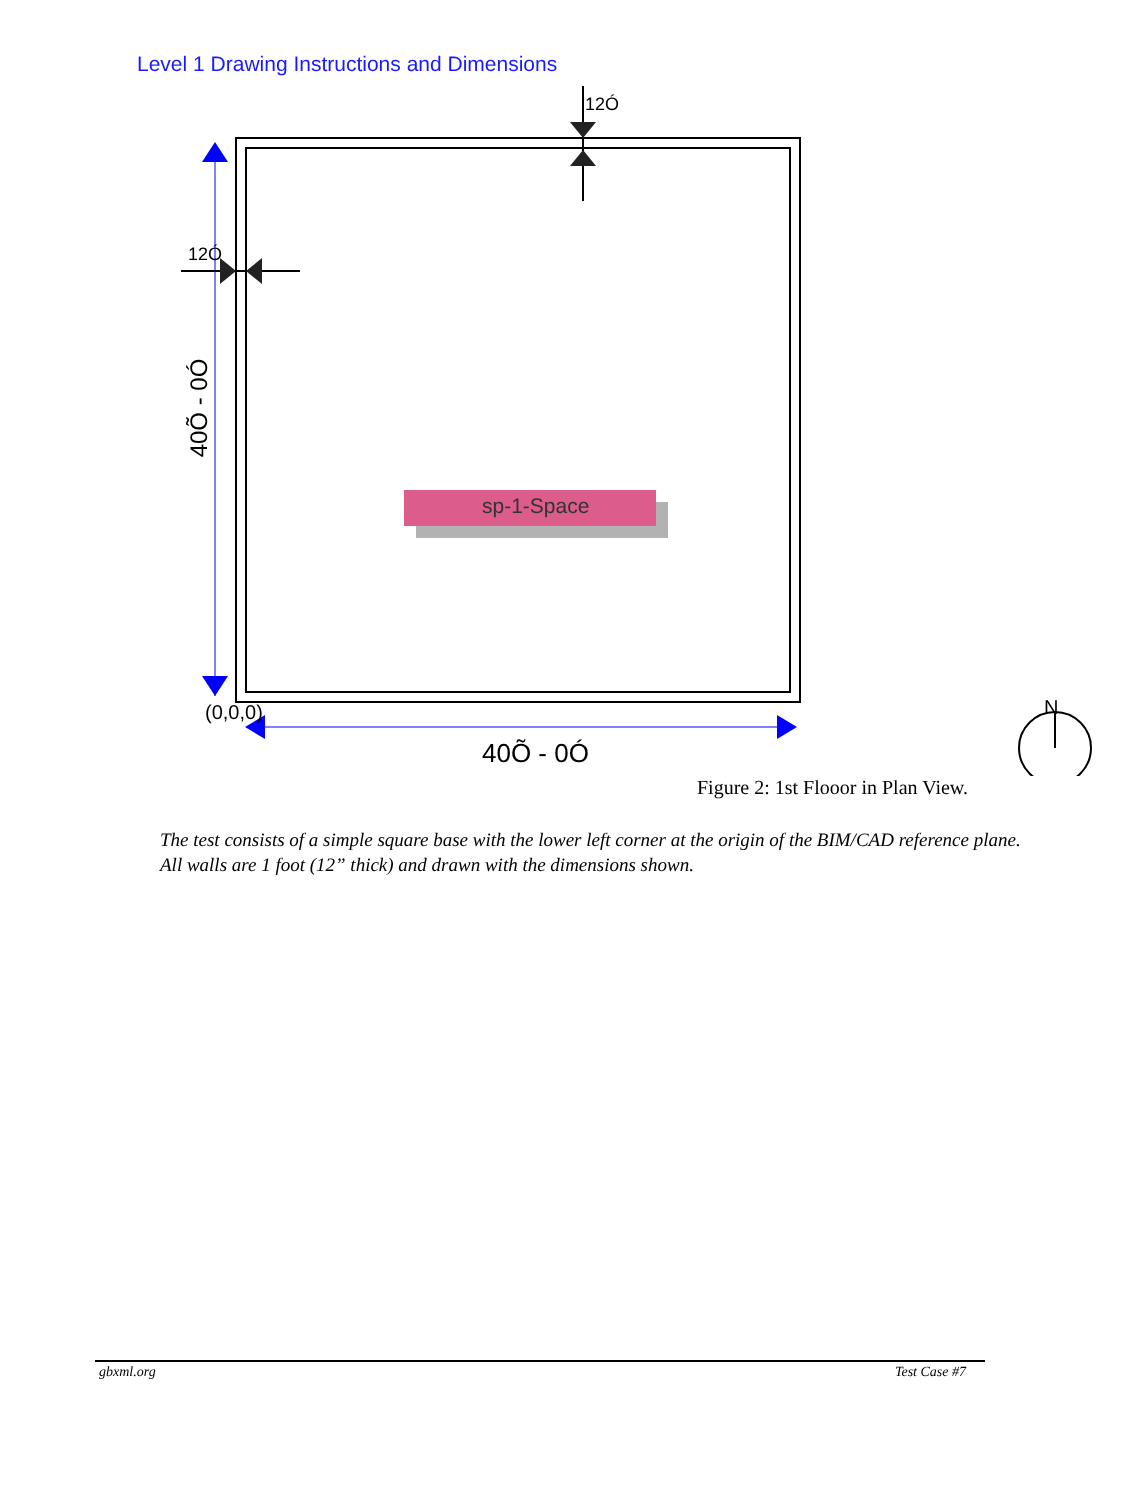Level 1 Drawing Instructions and Dimensions
12Ó
12Ó
40Õ - 0Ó
sp-1-Space
(0,0,0)
40Õ - 0Ó
N
Figure 2: 1st Flooor in Plan View.
The test consists of a simple square base with the lower left corner at the origin of the BIM/CAD reference plane. All walls are 1 foot (12” thick) and drawn with the dimensions shown.
gbxml.org Test Case #7